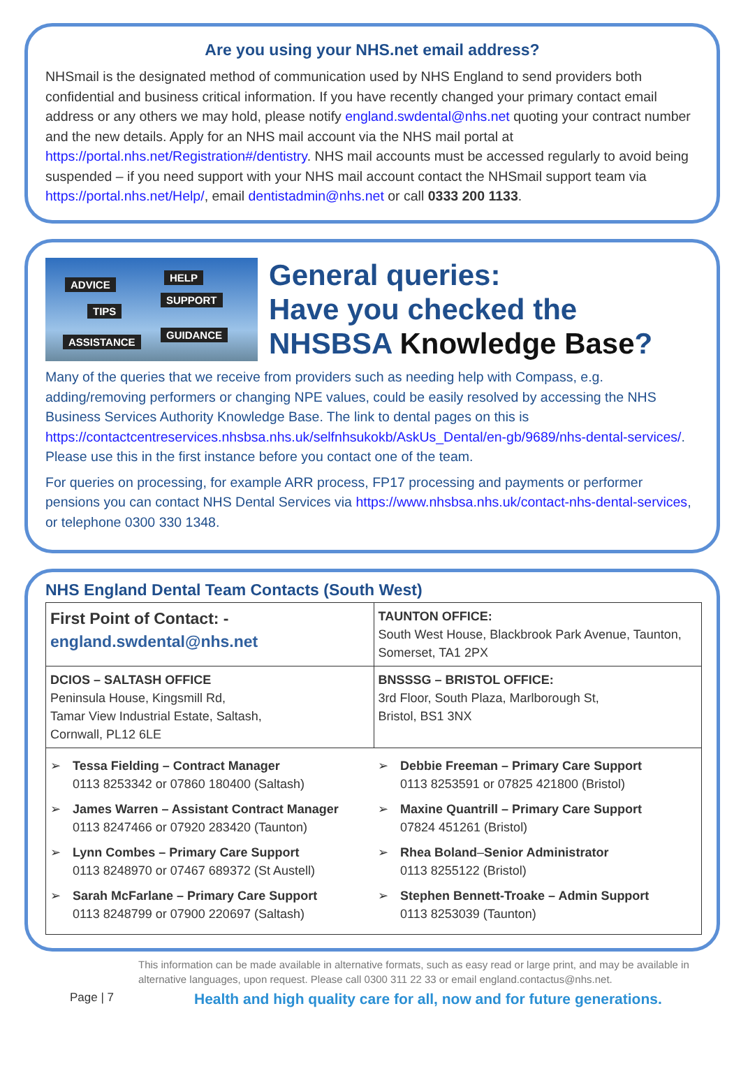Are you using your NHS.net email address?
NHSmail is the designated method of communication used by NHS England to send providers both confidential and business critical information. If you have recently changed your primary contact email address or any others we may hold, please notify england.swdental@nhs.net quoting your contract number and the new details. Apply for an NHS mail account via the NHS mail portal at https://portal.nhs.net/Registration#/dentistry. NHS mail accounts must be accessed regularly to avoid being suspended – if you need support with your NHS mail account contact the NHSmail support team via https://portal.nhs.net/Help/, email dentistadmin@nhs.net or call 0333 200 1133.
ADVICE
HELP
TIPS
SUPPORT
ASSISTANCE
GUIDANCE
General queries:
Have you checked the
NHSBSA Knowledge Base?
Many of the queries that we receive from providers such as needing help with Compass, e.g. adding/removing performers or changing NPE values, could be easily resolved by accessing the NHS Business Services Authority Knowledge Base. The link to dental pages on this is https://contactcentreservices.nhsbsa.nhs.uk/selfnhsukokb/AskUs_Dental/en-gb/9689/nhs-dental-services/. Please use this in the first instance before you contact one of the team.
For queries on processing, for example ARR process, FP17 processing and payments or performer pensions you can contact NHS Dental Services via https://www.nhsbsa.nhs.uk/contact-nhs-dental-services, or telephone 0300 330 1348.
NHS England Dental Team Contacts (South West)
| First Point of Contact: - england.swdental@nhs.net | TAUNTON OFFICE: South West House, Blackbrook Park Avenue, Taunton, Somerset, TA1 2PX |
| DCIOS – SALTASH OFFICE Peninsula House, Kingsmill Rd, Tamar View Industrial Estate, Saltash, Cornwall, PL12 6LE | BNSSSG – BRISTOL OFFICE: 3rd Floor, South Plaza, Marlborough St, Bristol, BS1 3NX |
| ➢ Tessa Fielding – Contract Manager 0113 8253342 or 07860 180400 (Saltash) ➢ James Warren – Assistant Contract Manager 0113 8247466 or 07920 283420 (Taunton) ➢ Lynn Combes – Primary Care Support 0113 8248970 or 07467 689372 (St Austell) ➢ Sarah McFarlane – Primary Care Support 0113 8248799 or 07900 220697 (Saltash) | ➢ Debbie Freeman – Primary Care Support 0113 8253591 or 07825 421800 (Bristol) ➢ Maxine Quantrill – Primary Care Support 07824 451261 (Bristol) ➢ Rhea Boland – Senior Administrator 0113 8255122 (Bristol) ➢ Stephen Bennett-Troake – Admin Support 0113 8253039 (Taunton) |
This information can be made available in alternative formats, such as easy read or large print, and may be available in alternative languages, upon request. Please call 0300 311 22 33 or email england.contactus@nhs.net.
Page | 7
Health and high quality care for all, now and for future generations.